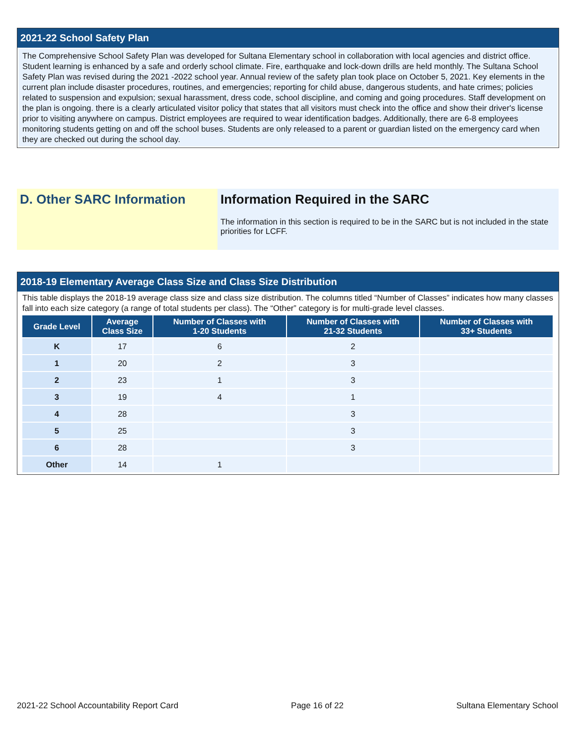2021-22 School Safety Plan
The Comprehensive School Safety Plan was developed for Sultana Elementary school in collaboration with local agencies and district office. Student learning is enhanced by a safe and orderly school climate. Fire, earthquake and lock-down drills are held monthly. The Sultana School Safety Plan was revised during the 2021 -2022 school year. Annual review of the safety plan took place on October 5, 2021. Key elements in the current plan include disaster procedures, routines, and emergencies; reporting for child abuse, dangerous students, and hate crimes; policies related to suspension and expulsion; sexual harassment, dress code, school discipline, and coming and going procedures. Staff development on the plan is ongoing. there is a clearly articulated visitor policy that states that all visitors must check into the office and show their driver's license prior to visiting anywhere on campus. District employees are required to wear identification badges. Additionally, there are 6-8 employees monitoring students getting on and off the school buses. Students are only released to a parent or guardian listed on the emergency card when they are checked out during the school day.
D. Other SARC Information Information Required in the SARC
The information in this section is required to be in the SARC but is not included in the state priorities for LCFF.
2018-19 Elementary Average Class Size and Class Size Distribution
This table displays the 2018-19 average class size and class size distribution. The columns titled “Number of Classes” indicates how many classes fall into each size category (a range of total students per class). The “Other” category is for multi-grade level classes.
| Grade Level | Average Class Size | Number of Classes with 1-20 Students | Number of Classes with 21-32 Students | Number of Classes with 33+ Students |
| --- | --- | --- | --- | --- |
| K | 17 | 6 | 2 | |
| 1 | 20 | 2 | 3 | |
| 2 | 23 | 1 | 3 | |
| 3 | 19 | 4 | 1 | |
| 4 | 28 | | 3 | |
| 5 | 25 | | 3 | |
| 6 | 28 | | 3 | |
| Other | 14 | 1 | | |
2021-22 School Accountability Report Card Page 16 of 22 Sultana Elementary School